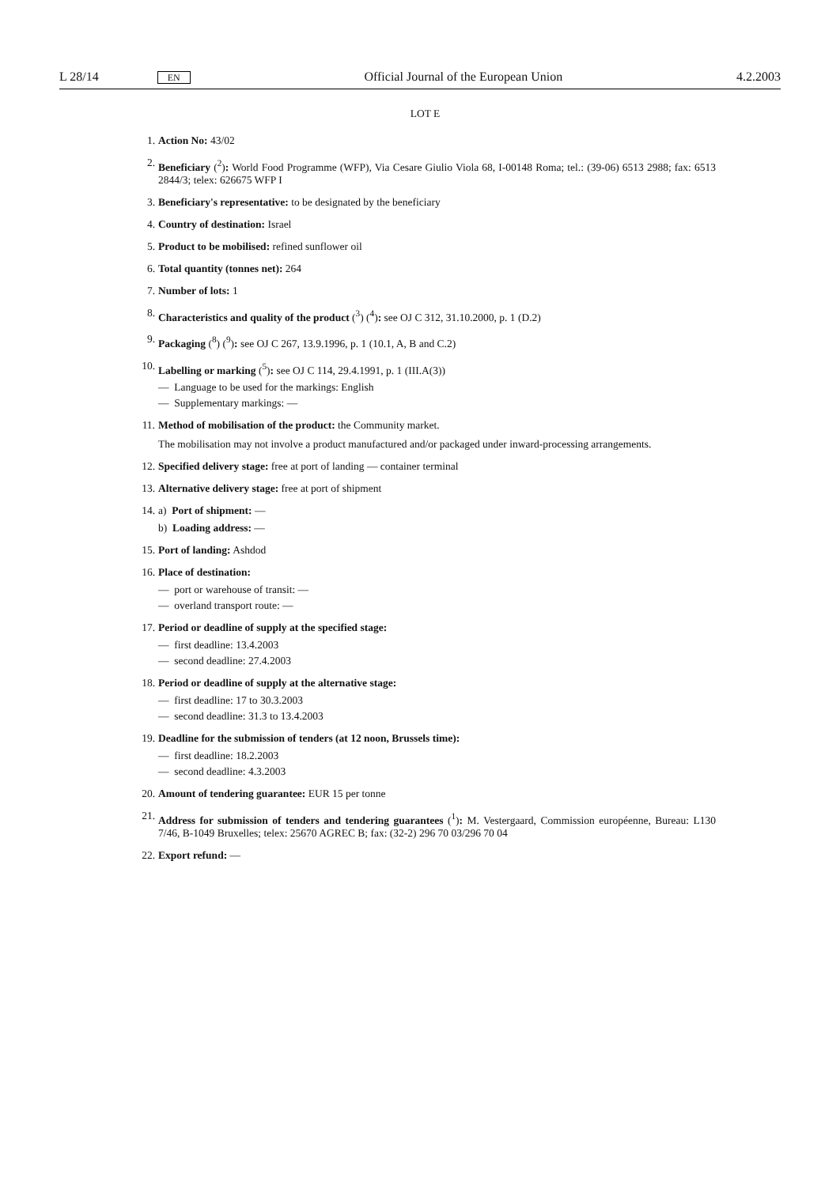L 28/14 EN Official Journal of the European Union 4.2.2003
LOT E
1. Action No: 43/02
2. Beneficiary (<sup>2</sup>): World Food Programme (WFP), Via Cesare Giulio Viola 68, I-00148 Roma; tel.: (39-06) 6513 2988; fax: 6513 2844/3; telex: 626675 WFP I
3. Beneficiary's representative: to be designated by the beneficiary
4. Country of destination: Israel
5. Product to be mobilised: refined sunflower oil
6. Total quantity (tonnes net): 264
7. Number of lots: 1
8. Characteristics and quality of the product (<sup>3</sup>) (<sup>4</sup>): see OJ C 312, 31.10.2000, p. 1 (D.2)
9. Packaging (<sup>8</sup>) (<sup>9</sup>): see OJ C 267, 13.9.1996, p. 1 (10.1, A, B and C.2)
10. Labelling or marking (<sup>5</sup>): see OJ C 114, 29.4.1991, p. 1 (III.A(3))
— Language to be used for the markings: English
— Supplementary markings: —
11. Method of mobilisation of the product: the Community market.
The mobilisation may not involve a product manufactured and/or packaged under inward-processing arrangements.
12. Specified delivery stage: free at port of landing — container terminal
13. Alternative delivery stage: free at port of shipment
14. a) Port of shipment: —
b) Loading address: —
15. Port of landing: Ashdod
16. Place of destination:
— port or warehouse of transit: —
— overland transport route: —
17. Period or deadline of supply at the specified stage:
— first deadline: 13.4.2003
— second deadline: 27.4.2003
18. Period or deadline of supply at the alternative stage:
— first deadline: 17 to 30.3.2003
— second deadline: 31.3 to 13.4.2003
19. Deadline for the submission of tenders (at 12 noon, Brussels time):
— first deadline: 18.2.2003
— second deadline: 4.3.2003
20. Amount of tendering guarantee: EUR 15 per tonne
21. Address for submission of tenders and tendering guarantees (<sup>1</sup>): M. Vestergaard, Commission européenne, Bureau: L130 7/46, B-1049 Bruxelles; telex: 25670 AGREC B; fax: (32-2) 296 70 03/296 70 04
22. Export refund: —